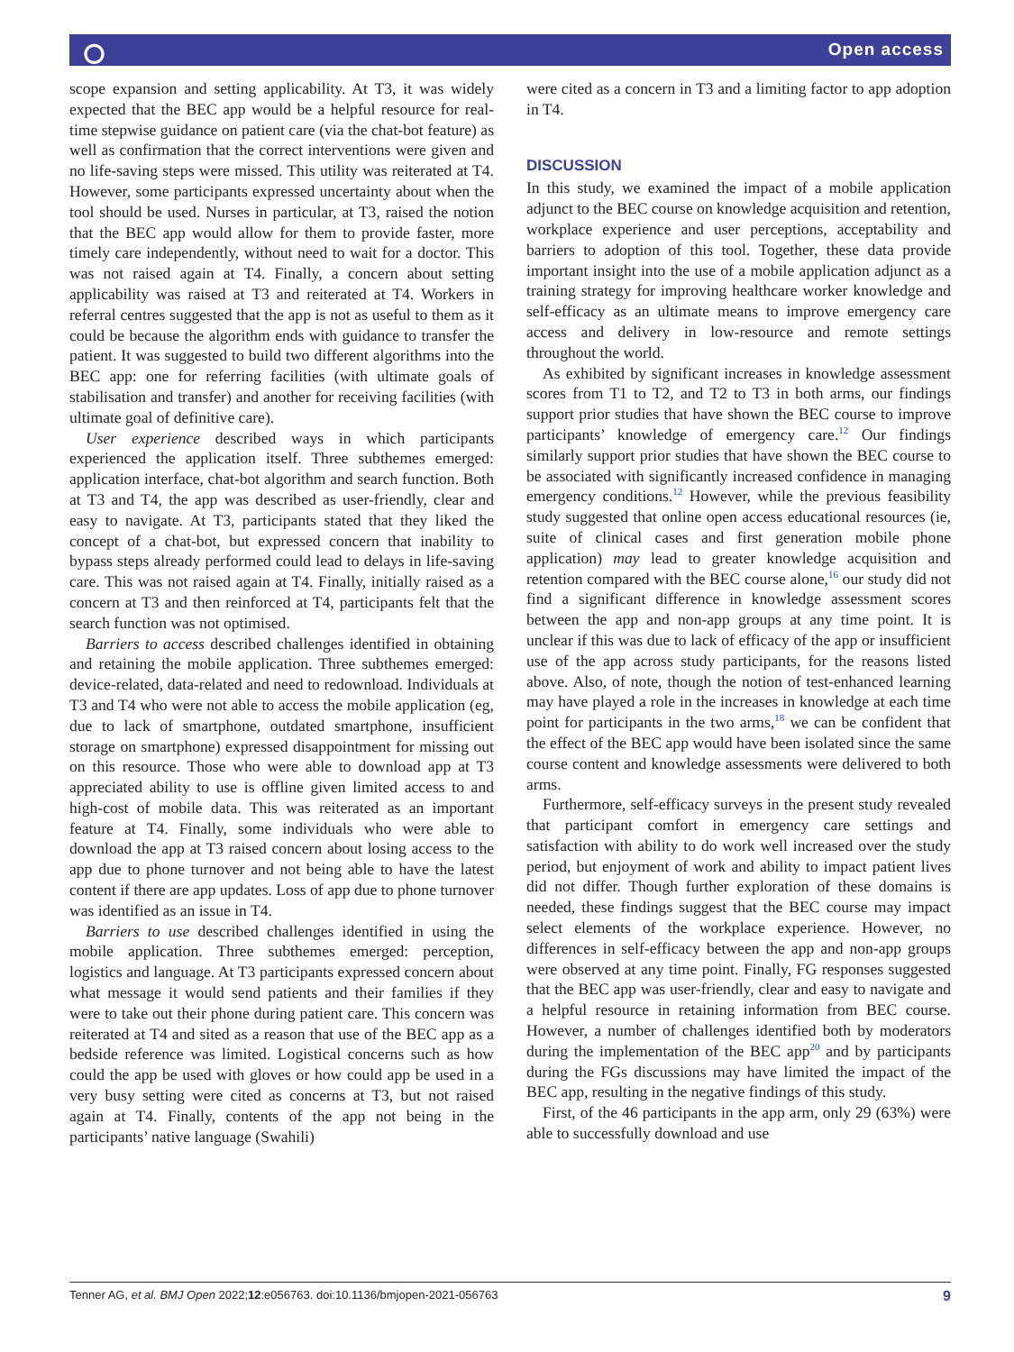⭘ Open access
scope expansion and setting applicability. At T3, it was widely expected that the BEC app would be a helpful resource for real-time stepwise guidance on patient care (via the chat-bot feature) as well as confirmation that the correct interventions were given and no life-saving steps were missed. This utility was reiterated at T4. However, some participants expressed uncertainty about when the tool should be used. Nurses in particular, at T3, raised the notion that the BEC app would allow for them to provide faster, more timely care independently, without need to wait for a doctor. This was not raised again at T4. Finally, a concern about setting applicability was raised at T3 and reiterated at T4. Workers in referral centres suggested that the app is not as useful to them as it could be because the algorithm ends with guidance to transfer the patient. It was suggested to build two different algorithms into the BEC app: one for referring facilities (with ultimate goals of stabilisation and transfer) and another for receiving facilities (with ultimate goal of definitive care).
User experience described ways in which participants experienced the application itself. Three subthemes emerged: application interface, chat-bot algorithm and search function. Both at T3 and T4, the app was described as user-friendly, clear and easy to navigate. At T3, participants stated that they liked the concept of a chat-bot, but expressed concern that inability to bypass steps already performed could lead to delays in life-saving care. This was not raised again at T4. Finally, initially raised as a concern at T3 and then reinforced at T4, participants felt that the search function was not optimised.
Barriers to access described challenges identified in obtaining and retaining the mobile application. Three subthemes emerged: device-related, data-related and need to redownload. Individuals at T3 and T4 who were not able to access the mobile application (eg, due to lack of smartphone, outdated smartphone, insufficient storage on smartphone) expressed disappointment for missing out on this resource. Those who were able to download app at T3 appreciated ability to use is offline given limited access to and high-cost of mobile data. This was reiterated as an important feature at T4. Finally, some individuals who were able to download the app at T3 raised concern about losing access to the app due to phone turnover and not being able to have the latest content if there are app updates. Loss of app due to phone turnover was identified as an issue in T4.
Barriers to use described challenges identified in using the mobile application. Three subthemes emerged: perception, logistics and language. At T3 participants expressed concern about what message it would send patients and their families if they were to take out their phone during patient care. This concern was reiterated at T4 and sited as a reason that use of the BEC app as a bedside reference was limited. Logistical concerns such as how could the app be used with gloves or how could app be used in a very busy setting were cited as concerns at T3, but not raised again at T4. Finally, contents of the app not being in the participants’ native language (Swahili)
were cited as a concern in T3 and a limiting factor to app adoption in T4.
DISCUSSION
In this study, we examined the impact of a mobile application adjunct to the BEC course on knowledge acquisition and retention, workplace experience and user perceptions, acceptability and barriers to adoption of this tool. Together, these data provide important insight into the use of a mobile application adjunct as a training strategy for improving healthcare worker knowledge and self-efficacy as an ultimate means to improve emergency care access and delivery in low-resource and remote settings throughout the world.
As exhibited by significant increases in knowledge assessment scores from T1 to T2, and T2 to T3 in both arms, our findings support prior studies that have shown the BEC course to improve participants’ knowledge of emergency care.<sup>12</sup> Our findings similarly support prior studies that have shown the BEC course to be associated with significantly increased confidence in managing emergency conditions.<sup>12</sup> However, while the previous feasibility study suggested that online open access educational resources (ie, suite of clinical cases and first generation mobile phone application) may lead to greater knowledge acquisition and retention compared with the BEC course alone,<sup>16</sup> our study did not find a significant difference in knowledge assessment scores between the app and non-app groups at any time point. It is unclear if this was due to lack of efficacy of the app or insufficient use of the app across study participants, for the reasons listed above. Also, of note, though the notion of test-enhanced learning may have played a role in the increases in knowledge at each time point for participants in the two arms,<sup>18</sup> we can be confident that the effect of the BEC app would have been isolated since the same course content and knowledge assessments were delivered to both arms.
Furthermore, self-efficacy surveys in the present study revealed that participant comfort in emergency care settings and satisfaction with ability to do work well increased over the study period, but enjoyment of work and ability to impact patient lives did not differ. Though further exploration of these domains is needed, these findings suggest that the BEC course may impact select elements of the workplace experience. However, no differences in self-efficacy between the app and non-app groups were observed at any time point. Finally, FG responses suggested that the BEC app was user-friendly, clear and easy to navigate and a helpful resource in retaining information from BEC course. However, a number of challenges identified both by moderators during the implementation of the BEC app<sup>20</sup> and by participants during the FGs discussions may have limited the impact of the BEC app, resulting in the negative findings of this study.
First, of the 46 participants in the app arm, only 29 (63%) were able to successfully download and use
Tenner AG, et al. BMJ Open 2022;12:e056763. doi:10.1136/bmjopen-2021-056763 9